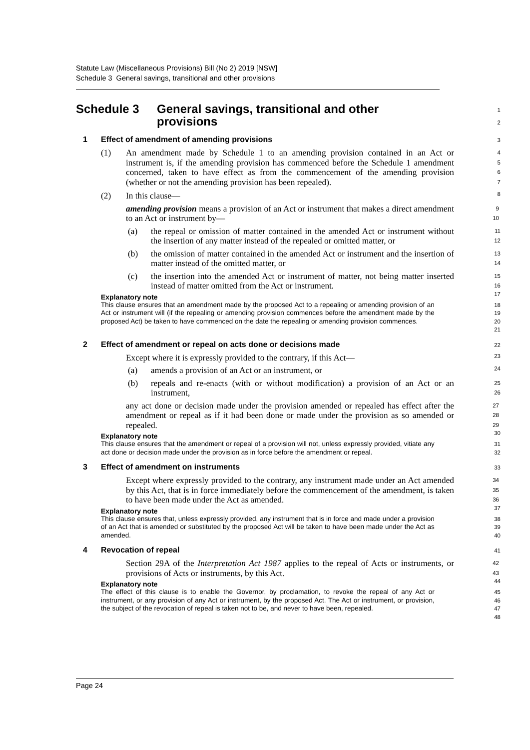Statute Law (Miscellaneous Provisions) Bill (No 2) 2019 [NSW]
Schedule 3 General savings, transitional and other provisions
Schedule 3 General savings, transitional and other
provisions
1
2
1 Effect of amendment of amending provisions
3
(1) An amendment made by Schedule 1 to an amending provision contained in an Act or instrument is, if the amending provision has commenced before the Schedule 1 amendment concerned, taken to have effect as from the commencement of the amending provision (whether or not the amending provision has been repealed).
4
5
6
7
(2) In this clause—
8
amending provision means a provision of an Act or instrument that makes a direct amendment to an Act or instrument by—
9
10
(a) the repeal or omission of matter contained in the amended Act or instrument without the insertion of any matter instead of the repealed or omitted matter, or
11
12
(b) the omission of matter contained in the amended Act or instrument and the insertion of matter instead of the omitted matter, or
13
14
(c) the insertion into the amended Act or instrument of matter, not being matter inserted instead of matter omitted from the Act or instrument.
15
16
Explanatory note
17
This clause ensures that an amendment made by the proposed Act to a repealing or amending provision of an Act or instrument will (if the repealing or amending provision commences before the amendment made by the proposed Act) be taken to have commenced on the date the repealing or amending provision commences.
18
19
20
21
2 Effect of amendment or repeal on acts done or decisions made
22
Except where it is expressly provided to the contrary, if this Act—
23
(a) amends a provision of an Act or an instrument, or
24
(b) repeals and re-enacts (with or without modification) a provision of an Act or an instrument,
25
26
any act done or decision made under the provision amended or repealed has effect after the amendment or repeal as if it had been done or made under the provision as so amended or repealed.
27
28
29
Explanatory note
30
This clause ensures that the amendment or repeal of a provision will not, unless expressly provided, vitiate any act done or decision made under the provision as in force before the amendment or repeal.
31
32
3 Effect of amendment on instruments
33
Except where expressly provided to the contrary, any instrument made under an Act amended by this Act, that is in force immediately before the commencement of the amendment, is taken to have been made under the Act as amended.
34
35
36
Explanatory note
37
This clause ensures that, unless expressly provided, any instrument that is in force and made under a provision of an Act that is amended or substituted by the proposed Act will be taken to have been made under the Act as amended.
38
39
40
4 Revocation of repeal
41
Section 29A of the Interpretation Act 1987 applies to the repeal of Acts or instruments, or provisions of Acts or instruments, by this Act.
42
43
Explanatory note
44
The effect of this clause is to enable the Governor, by proclamation, to revoke the repeal of any Act or instrument, or any provision of any Act or instrument, by the proposed Act. The Act or instrument, or provision, the subject of the revocation of repeal is taken not to be, and never to have been, repealed.
45
46
47
48
Page 24